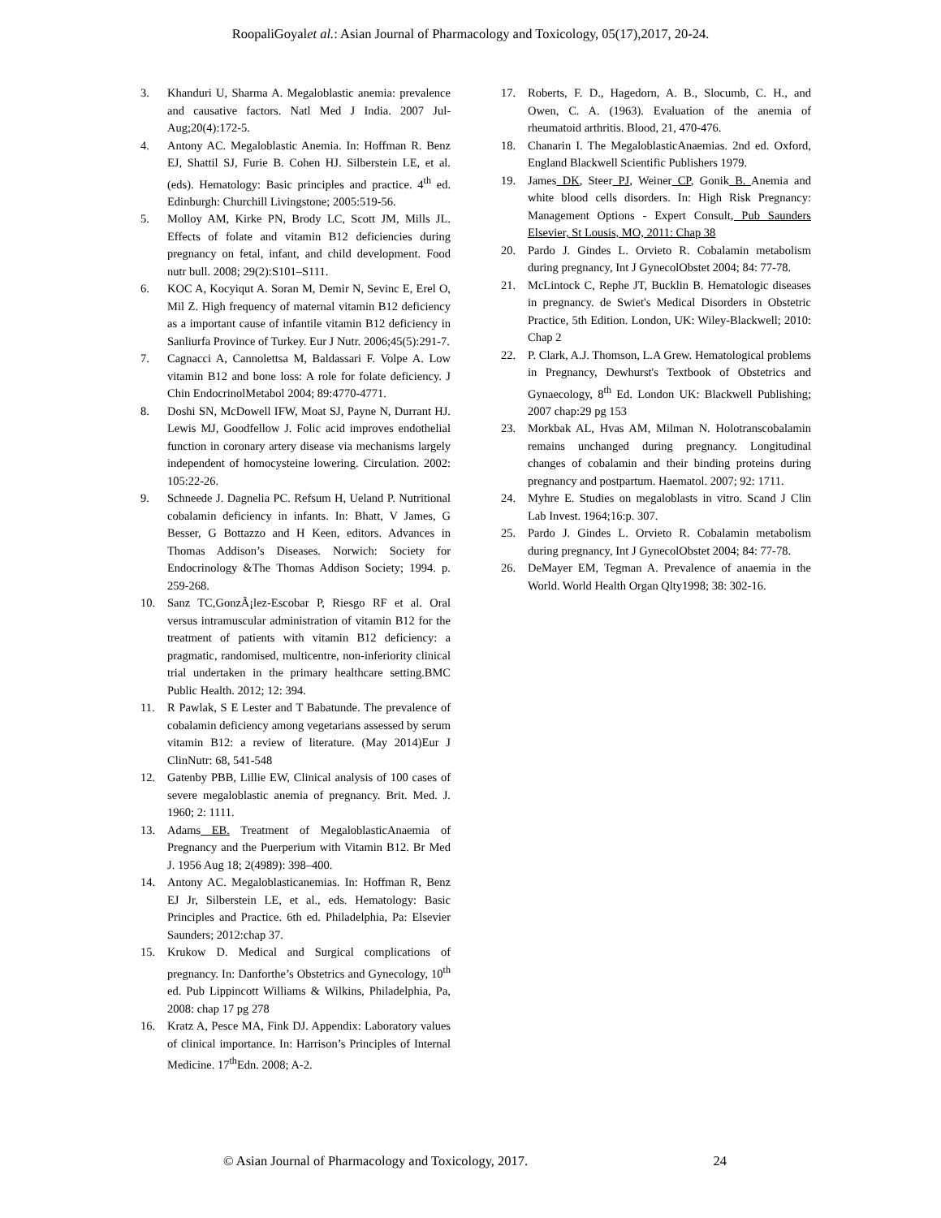RoopaliGoyalet al.: Asian Journal of Pharmacology and Toxicology, 05(17),2017, 20-24.
3. Khanduri U, Sharma A. Megaloblastic anemia: prevalence and causative factors. Natl Med J India. 2007 Jul-Aug;20(4):172-5.
4. Antony AC. Megaloblastic Anemia. In: Hoffman R. Benz EJ, Shattil SJ, Furie B. Cohen HJ. Silberstein LE, et al. (eds). Hematology: Basic principles and practice. 4<sup>th</sup> ed. Edinburgh: Churchill Livingstone; 2005:519-56.
5. Molloy AM, Kirke PN, Brody LC, Scott JM, Mills JL. Effects of folate and vitamin B12 deficiencies during pregnancy on fetal, infant, and child development. Food nutr bull. 2008; 29(2):S101–S111.
6. KOC A, Kocyiqut A. Soran M, Demir N, Sevinc E, Erel O, Mil Z. High frequency of maternal vitamin B12 deficiency as a important cause of infantile vitamin B12 deficiency in Sanliurfa Province of Turkey. Eur J Nutr. 2006;45(5):291-7.
7. Cagnacci A, Cannolettsa M, Baldassari F. Volpe A. Low vitamin B12 and bone loss: A role for folate deficiency. J Chin EndocrinolMetabol 2004; 89:4770-4771.
8. Doshi SN, McDowell IFW, Moat SJ, Payne N, Durrant HJ. Lewis MJ, Goodfellow J. Folic acid improves endothelial function in coronary artery disease via mechanisms largely independent of homocysteine lowering. Circulation. 2002: 105:22-26.
9. Schneede J. Dagnelia PC. Refsum H, Ueland P. Nutritional cobalamin deficiency in infants. In: Bhatt, V James, G Besser, G Bottazzo and H Keen, editors. Advances in Thomas Addison’s Diseases. Norwich: Society for Endocrinology &The Thomas Addison Society; 1994. p. 259-268.
10. Sanz TC,GonzÃ¡lez-Escobar P, Riesgo RF et al. Oral versus intramuscular administration of vitamin B12 for the treatment of patients with vitamin B12 deficiency: a pragmatic, randomised, multicentre, non-inferiority clinical trial undertaken in the primary healthcare setting.BMC Public Health. 2012; 12: 394.
11. R Pawlak, S E Lester and T Babatunde. The prevalence of cobalamin deficiency among vegetarians assessed by serum vitamin B12: a review of literature. (May 2014)Eur J ClinNutr: 68, 541-548
12. Gatenby PBB, Lillie EW, Clinical analysis of 100 cases of severe megaloblastic anemia of pregnancy. Brit. Med. J. 1960; 2: 1111.
13. Adams EB. Treatment of MegaloblasticAnaemia of Pregnancy and the Puerperium with Vitamin B12. Br Med J. 1956 Aug 18; 2(4989): 398–400.
14. Antony AC. Megaloblasticanemias. In: Hoffman R, Benz EJ Jr, Silberstein LE, et al., eds. Hematology: Basic Principles and Practice. 6th ed. Philadelphia, Pa: Elsevier Saunders; 2012:chap 37.
15. Krukow D. Medical and Surgical complications of pregnancy. In: Danforthe’s Obstetrics and Gynecology, 10<sup>th</sup> ed. Pub Lippincott Williams & Wilkins, Philadelphia, Pa, 2008: chap 17 pg 278
16. Kratz A, Pesce MA, Fink DJ. Appendix: Laboratory values of clinical importance. In: Harrison’s Principles of Internal Medicine. 17<sup>th</sup>Edn. 2008; A-2.
17. Roberts, F. D., Hagedorn, A. B., Slocumb, C. H., and Owen, C. A. (1963). Evaluation of the anemia of rheumatoid arthritis. Blood, 21, 470-476.
18. Chanarin I. The MegaloblasticAnaemias. 2nd ed. Oxford, England Blackwell Scientific Publishers 1979.
19. James DK, Steer PJ, Weiner CP, Gonik B. Anemia and white blood cells disorders. In: High Risk Pregnancy: Management Options - Expert Consult, Pub Saunders Elsevier, St Lousis, MO, 2011: Chap 38
20. Pardo J. Gindes L. Orvieto R. Cobalamin metabolism during pregnancy, Int J GynecolObstet 2004; 84: 77-78.
21. McLintock C, Rephe JT, Bucklin B. Hematologic diseases in pregnancy. de Swiet's Medical Disorders in Obstetric Practice, 5th Edition. London, UK: Wiley-Blackwell; 2010: Chap 2
22. P. Clark, A.J. Thomson, L.A Grew. Hematological problems in Pregnancy, Dewhurst's Textbook of Obstetrics and Gynaecology, 8<sup>th</sup> Ed. London UK: Blackwell Publishing; 2007 chap:29 pg 153
23. Morkbak AL, Hvas AM, Milman N. Holotranscobalamin remains unchanged during pregnancy. Longitudinal changes of cobalamin and their binding proteins during pregnancy and postpartum. Haematol. 2007; 92: 1711.
24. Myhre E. Studies on megaloblasts in vitro. Scand J Clin Lab Invest. 1964;16:p. 307.
25. Pardo J. Gindes L. Orvieto R. Cobalamin metabolism during pregnancy, Int J GynecolObstet 2004; 84: 77-78.
26. DeMayer EM, Tegman A. Prevalence of anaemia in the World. World Health Organ Qlty1998; 38: 302-16.
© Asian Journal of Pharmacology and Toxicology, 2017. 24